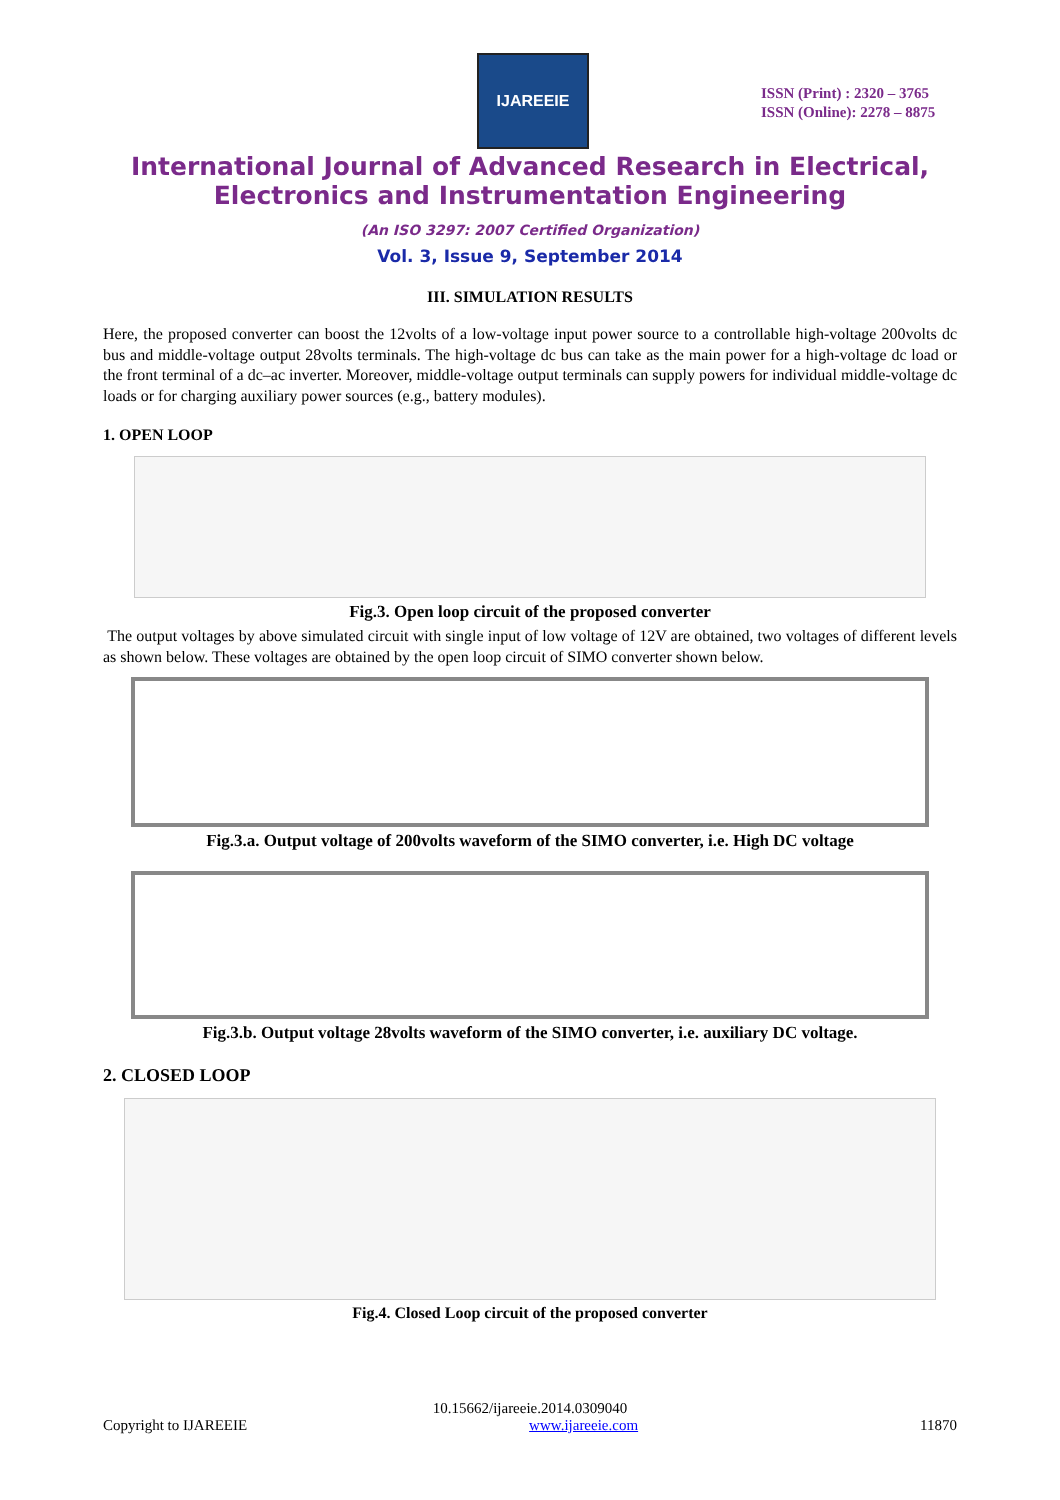IJAREEIE
ISSN (Print) : 2320 – 3765
ISSN (Online): 2278 – 8875
International Journal of Advanced Research in Electrical, Electronics and Instrumentation Engineering
(An ISO 3297: 2007 Certified Organization)
Vol. 3, Issue 9, September 2014
III. SIMULATION RESULTS
Here, the proposed converter can boost the 12volts of a low-voltage input power source to a controllable high-voltage 200volts dc bus and middle-voltage output 28volts terminals. The high-voltage dc bus can take as the main power for a high-voltage dc load or the front terminal of a dc–ac inverter. Moreover, middle-voltage output terminals can supply powers for individual middle-voltage dc loads or for charging auxiliary power sources (e.g., battery modules).
1. OPEN LOOP
Fig.3. Open loop circuit of the proposed converter
The output voltages by above simulated circuit with single input of low voltage of 12V are obtained, two voltages of different levels as shown below. These voltages are obtained by the open loop circuit of SIMO converter shown below.
Fig.3.a. Output voltage of 200volts waveform of the SIMO converter, i.e. High DC voltage
Fig.3.b. Output voltage 28volts waveform of the SIMO converter, i.e. auxiliary DC voltage.
2. CLOSED LOOP
Fig.4. Closed Loop circuit of the proposed converter
10.15662/ijareeie.2014.0309040
Copyright to IJAREEIE www.ijareeie.com 11870